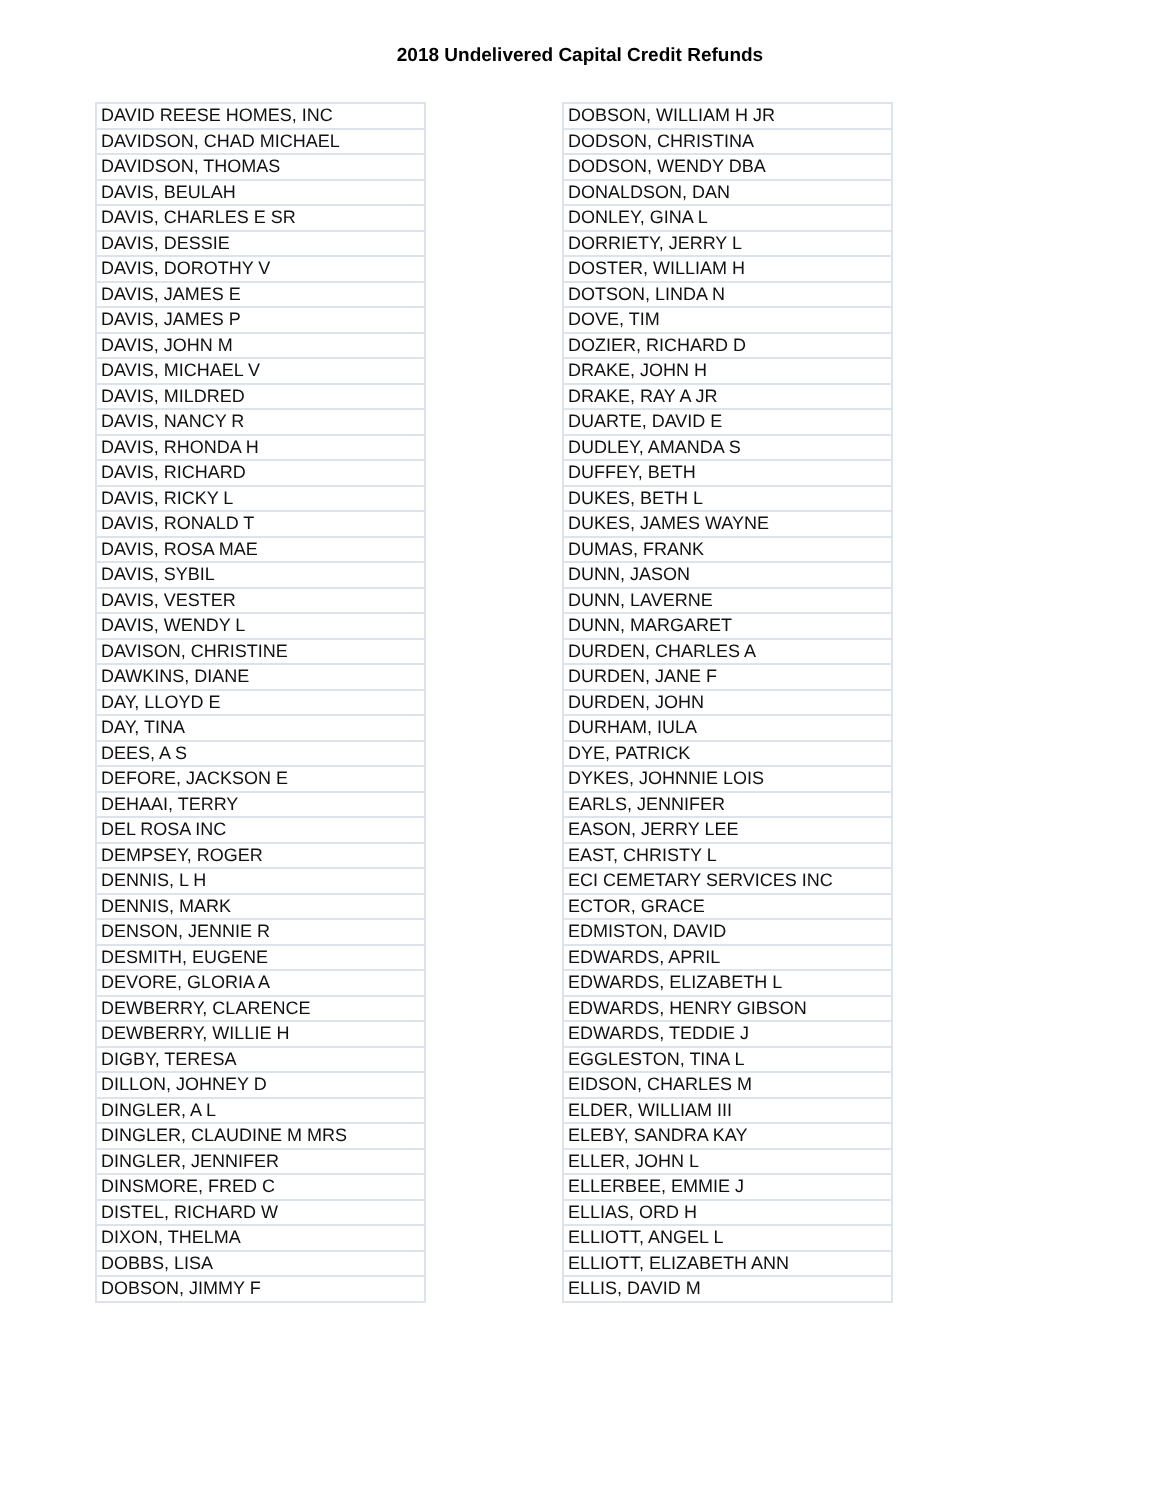2018 Undelivered Capital Credit Refunds
| DAVID REESE HOMES, INC |
| DAVIDSON, CHAD MICHAEL |
| DAVIDSON, THOMAS |
| DAVIS, BEULAH |
| DAVIS, CHARLES E SR |
| DAVIS, DESSIE |
| DAVIS, DOROTHY V |
| DAVIS, JAMES E |
| DAVIS, JAMES P |
| DAVIS, JOHN M |
| DAVIS, MICHAEL V |
| DAVIS, MILDRED |
| DAVIS, NANCY R |
| DAVIS, RHONDA H |
| DAVIS, RICHARD |
| DAVIS, RICKY L |
| DAVIS, RONALD T |
| DAVIS, ROSA MAE |
| DAVIS, SYBIL |
| DAVIS, VESTER |
| DAVIS, WENDY L |
| DAVISON, CHRISTINE |
| DAWKINS, DIANE |
| DAY, LLOYD E |
| DAY, TINA |
| DEES, A S |
| DEFORE, JACKSON E |
| DEHAAI, TERRY |
| DEL ROSA INC |
| DEMPSEY, ROGER |
| DENNIS, L H |
| DENNIS, MARK |
| DENSON, JENNIE R |
| DESMITH, EUGENE |
| DEVORE, GLORIA A |
| DEWBERRY, CLARENCE |
| DEWBERRY, WILLIE H |
| DIGBY, TERESA |
| DILLON, JOHNEY D |
| DINGLER, A L |
| DINGLER, CLAUDINE M MRS |
| DINGLER, JENNIFER |
| DINSMORE, FRED C |
| DISTEL, RICHARD W |
| DIXON, THELMA |
| DOBBS, LISA |
| DOBSON, JIMMY F |
| DOBSON, WILLIAM H JR |
| DODSON, CHRISTINA |
| DODSON, WENDY DBA |
| DONALDSON, DAN |
| DONLEY, GINA L |
| DORRIETY, JERRY L |
| DOSTER, WILLIAM H |
| DOTSON, LINDA N |
| DOVE, TIM |
| DOZIER, RICHARD D |
| DRAKE, JOHN H |
| DRAKE, RAY A JR |
| DUARTE, DAVID E |
| DUDLEY, AMANDA S |
| DUFFEY, BETH |
| DUKES, BETH L |
| DUKES, JAMES WAYNE |
| DUMAS, FRANK |
| DUNN, JASON |
| DUNN, LAVERNE |
| DUNN, MARGARET |
| DURDEN, CHARLES A |
| DURDEN, JANE F |
| DURDEN, JOHN |
| DURHAM, IULA |
| DYE, PATRICK |
| DYKES, JOHNNIE LOIS |
| EARLS, JENNIFER |
| EASON, JERRY LEE |
| EAST, CHRISTY L |
| ECI CEMETARY SERVICES INC |
| ECTOR, GRACE |
| EDMISTON, DAVID |
| EDWARDS, APRIL |
| EDWARDS, ELIZABETH L |
| EDWARDS, HENRY GIBSON |
| EDWARDS, TEDDIE J |
| EGGLESTON, TINA L |
| EIDSON, CHARLES M |
| ELDER, WILLIAM III |
| ELEBY, SANDRA KAY |
| ELLER, JOHN L |
| ELLERBEE, EMMIE J |
| ELLIAS, ORD H |
| ELLIOTT, ANGEL L |
| ELLIOTT, ELIZABETH ANN |
| ELLIS, DAVID M |